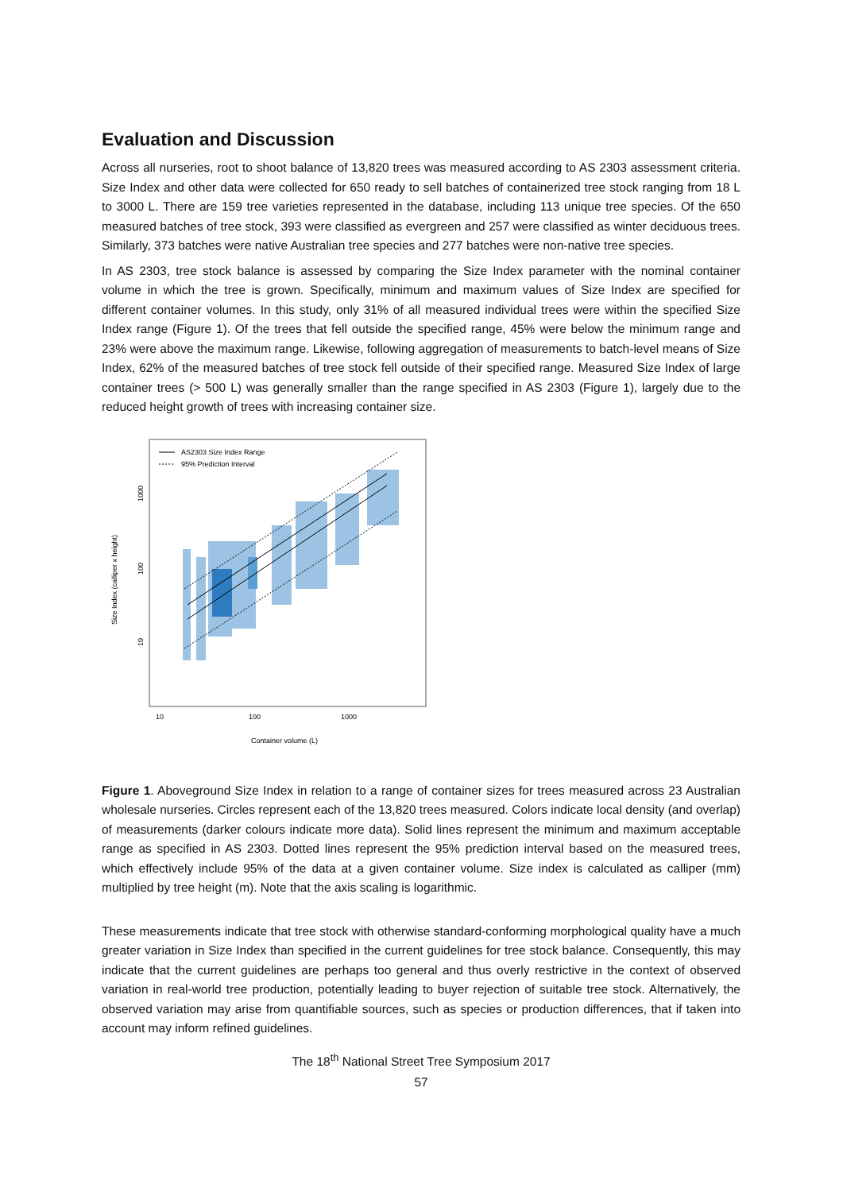Evaluation and Discussion
Across all nurseries, root to shoot balance of 13,820 trees was measured according to AS 2303 assessment criteria. Size Index and other data were collected for 650 ready to sell batches of containerized tree stock ranging from 18 L to 3000 L. There are 159 tree varieties represented in the database, including 113 unique tree species. Of the 650 measured batches of tree stock, 393 were classified as evergreen and 257 were classified as winter deciduous trees. Similarly, 373 batches were native Australian tree species and 277 batches were non-native tree species.
In AS 2303, tree stock balance is assessed by comparing the Size Index parameter with the nominal container volume in which the tree is grown. Specifically, minimum and maximum values of Size Index are specified for different container volumes. In this study, only 31% of all measured individual trees were within the specified Size Index range (Figure 1). Of the trees that fell outside the specified range, 45% were below the minimum range and 23% were above the maximum range. Likewise, following aggregation of measurements to batch-level means of Size Index, 62% of the measured batches of tree stock fell outside of their specified range. Measured Size Index of large container trees (> 500 L) was generally smaller than the range specified in AS 2303 (Figure 1), largely due to the reduced height growth of trees with increasing container size.
AS2303 Size Index Range
95% Prediction Interval
1000
100
10
Size Index (calliper x height)
10
100
1000
Container volume (L)
Figure 1. Aboveground Size Index in relation to a range of container sizes for trees measured across 23 Australian wholesale nurseries. Circles represent each of the 13,820 trees measured. Colors indicate local density (and overlap) of measurements (darker colours indicate more data). Solid lines represent the minimum and maximum acceptable range as specified in AS 2303. Dotted lines represent the 95% prediction interval based on the measured trees, which effectively include 95% of the data at a given container volume. Size index is calculated as calliper (mm) multiplied by tree height (m). Note that the axis scaling is logarithmic.
These measurements indicate that tree stock with otherwise standard-conforming morphological quality have a much greater variation in Size Index than specified in the current guidelines for tree stock balance. Consequently, this may indicate that the current guidelines are perhaps too general and thus overly restrictive in the context of observed variation in real-world tree production, potentially leading to buyer rejection of suitable tree stock. Alternatively, the observed variation may arise from quantifiable sources, such as species or production differences, that if taken into account may inform refined guidelines.
The 18<sup>th</sup> National Street Tree Symposium 2017
57